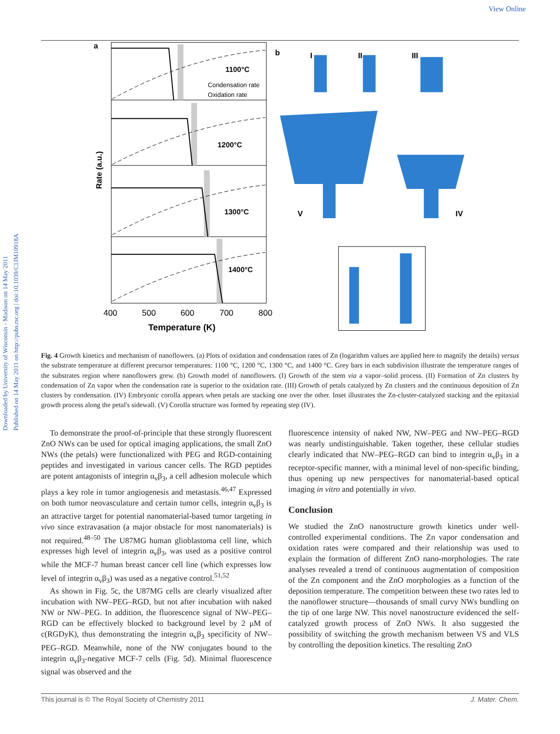View Online
Downloaded by University of Wisconsin - Madison on 14 May 2011
Published on 14 May 2011 on http://pubs.rsc.org | doi:10.1039/C1JM10918A
a
1100°C
Condensation rate
Oxidation rate
1200°C
1300°C
1400°C
Rate (a.u.)
400
500
600
700
800
Temperature (K)
b
I
II
III
V
IV
Fig. 4 Growth kinetics and mechanism of nanoflowers. (a) Plots of oxidation and condensation rates of Zn (logarithm values are applied here to magnify the details) versus the substrate temperature at different precursor temperatures: 1100 °C, 1200 °C, 1300 °C, and 1400 °C. Grey bars in each subdivision illustrate the temperature ranges of the substrates region where nanoflowers grew. (b) Growth model of nanoflowers. (I) Growth of the stem via a vapor–solid process. (II) Formation of Zn clusters by condensation of Zn vapor when the condensation rate is superior to the oxidation rate. (III) Growth of petals catalyzed by Zn clusters and the continuous deposition of Zn clusters by condensation. (IV) Embryonic corolla appears when petals are stacking one over the other. Inset illustrates the Zn-cluster-catalyzed stacking and the epitaxial growth process along the petal's sidewall. (V) Corolla structure was formed by repeating step (IV).
To demonstrate the proof-of-principle that these strongly fluorescent ZnO NWs can be used for optical imaging applications, the small ZnO NWs (the petals) were functionalized with PEG and RGD-containing peptides and investigated in various cancer cells. The RGD peptides are potent antagonists of integrin α<sub>v</sub>β<sub>3</sub>, a cell adhesion molecule which plays a key role in tumor angiogenesis and metastasis.<sup>46,47</sup> Expressed on both tumor neovasculature and certain tumor cells, integrin α<sub>v</sub>β<sub>3</sub> is an attractive target for potential nanomaterial-based tumor targeting in vivo since extravasation (a major obstacle for most nanomaterials) is not required.<sup>48–50</sup> The U87MG human glioblastoma cell line, which expresses high level of integrin α<sub>v</sub>β<sub>3</sub>, was used as a positive control while the MCF-7 human breast cancer cell line (which expresses low level of integrin α<sub>v</sub>β<sub>3</sub>) was used as a negative control.<sup>51,52</sup>
As shown in Fig. 5c, the U87MG cells are clearly visualized after incubation with NW–PEG–RGD, but not after incubation with naked NW or NW–PEG. In addition, the fluorescence signal of NW–PEG–RGD can be effectively blocked to background level by 2 μM of c(RGDyK), thus demonstrating the integrin α<sub>v</sub>β<sub>3</sub> specificity of NW–PEG–RGD. Meanwhile, none of the NW conjugates bound to the integrin α<sub>v</sub>β<sub>3</sub>-negative MCF-7 cells (Fig. 5d). Minimal fluorescence signal was observed and the
fluorescence intensity of naked NW, NW–PEG and NW–PEG–RGD was nearly undistinguishable. Taken together, these cellular studies clearly indicated that NW–PEG–RGD can bind to integrin α<sub>v</sub>β<sub>3</sub> in a receptor-specific manner, with a minimal level of non-specific binding, thus opening up new perspectives for nanomaterial-based optical imaging in vitro and potentially in vivo.
Conclusion
We studied the ZnO nanostructure growth kinetics under well-controlled experimental conditions. The Zn vapor condensation and oxidation rates were compared and their relationship was used to explain the formation of different ZnO nano-morphologies. The rate analyses revealed a trend of continuous augmentation of composition of the Zn component and the ZnO morphologies as a function of the deposition temperature. The competition between these two rates led to the nanoflower structure—thousands of small curvy NWs bundling on the tip of one large NW. This novel nanostructure evidenced the self-catalyzed growth process of ZnO NWs. It also suggested the possibility of switching the growth mechanism between VS and VLS by controlling the deposition kinetics. The resulting ZnO
This journal is © The Royal Society of Chemistry 2011 J. Mater. Chem.